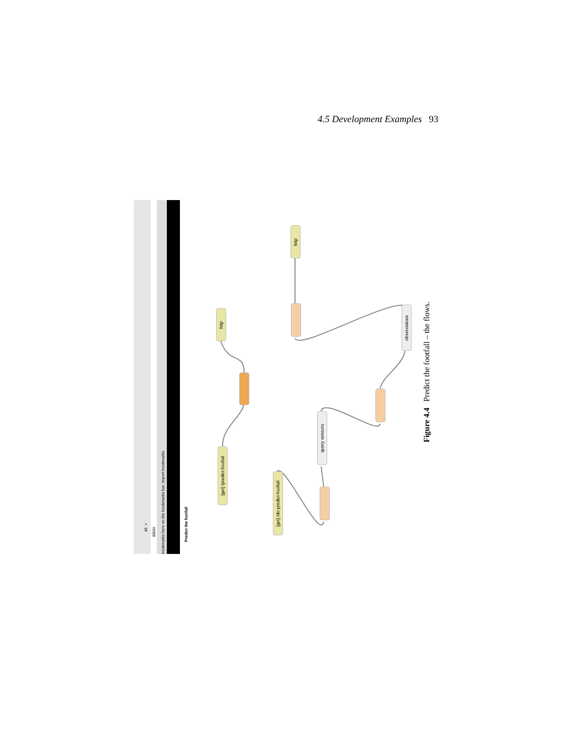4.5 Development Examples 93
46 ×
880/#
bookmarks here on the bookmarks bar. Import bookmarks now...
Predict the footfall
http
[get] /predict-footfall
http
observations
query sensors
[get] /do-predict-footfall
Figure 4.4 Predict the footfall – the flows.